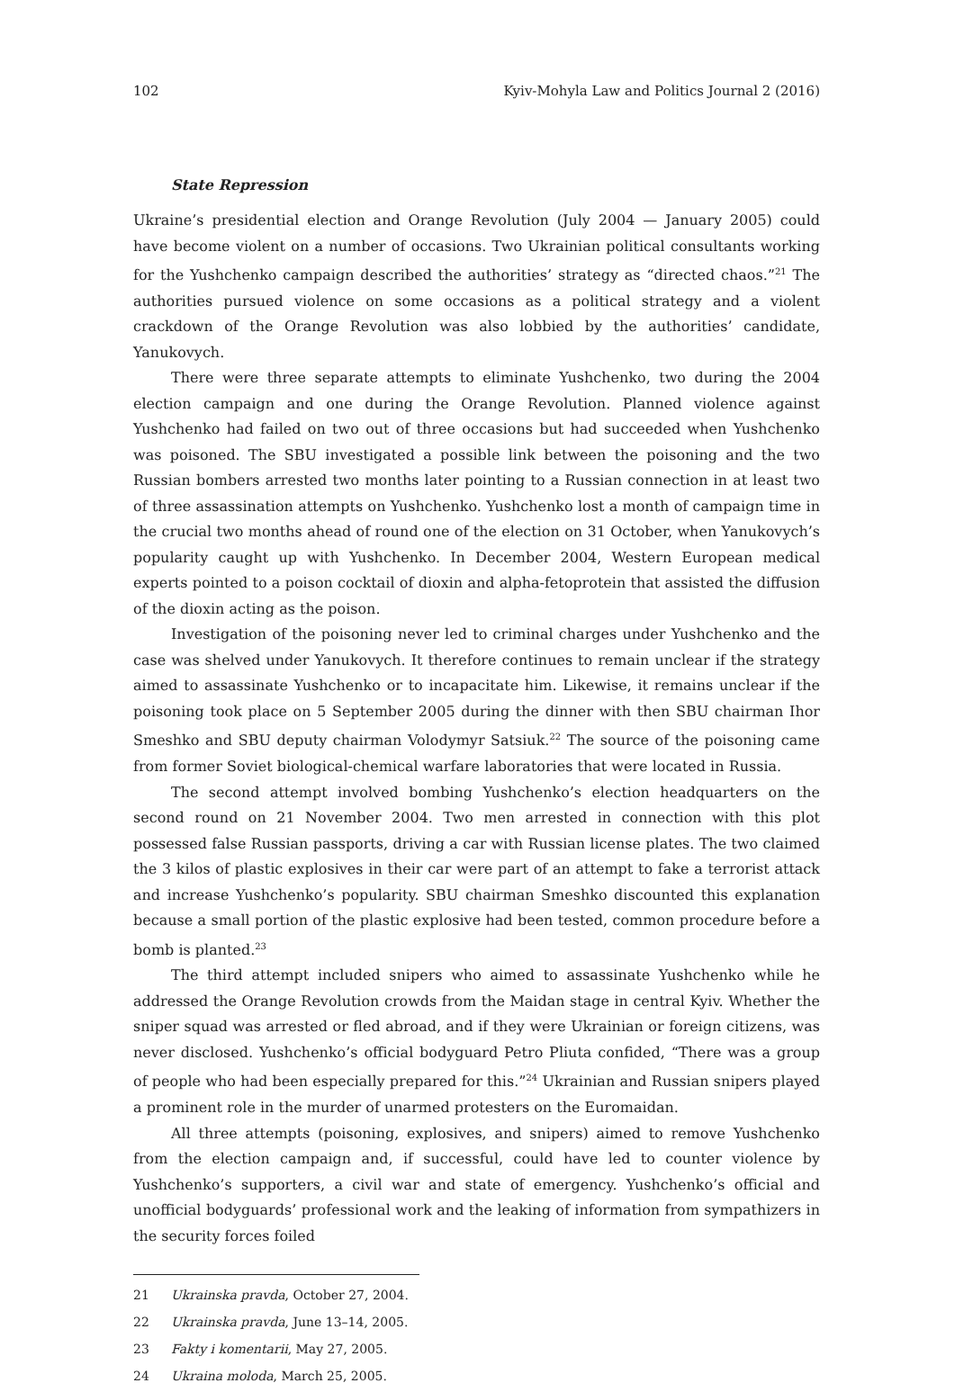102 Kyiv-Mohyla Law and Politics Journal 2 (2016)
State Repression
Ukraine’s presidential election and Orange Revolution (July 2004 — January 2005) could have become violent on a number of occasions. Two Ukrainian political consultants working for the Yushchenko campaign described the authorities’ strategy as “directed chaos.”<sup>21</sup> The authorities pursued violence on some occasions as a political strategy and a violent crackdown of the Orange Revolution was also lobbied by the authorities’ candidate, Yanukovych.
There were three separate attempts to eliminate Yushchenko, two during the 2004 election campaign and one during the Orange Revolution. Planned violence against Yushchenko had failed on two out of three occasions but had succeeded when Yushchenko was poisoned. The SBU investigated a possible link between the poisoning and the two Russian bombers arrested two months later pointing to a Russian connection in at least two of three assassination attempts on Yushchenko. Yushchenko lost a month of campaign time in the crucial two months ahead of round one of the election on 31 October, when Yanukovych’s popularity caught up with Yushchenko. In December 2004, Western European medical experts pointed to a poison cocktail of dioxin and alpha-fetoprotein that assisted the diffusion of the dioxin acting as the poison.
Investigation of the poisoning never led to criminal charges under Yushchenko and the case was shelved under Yanukovych. It therefore continues to remain unclear if the strategy aimed to assassinate Yushchenko or to incapacitate him. Likewise, it remains unclear if the poisoning took place on 5 September 2005 during the dinner with then SBU chairman Ihor Smeshko and SBU deputy chairman Volodymyr Satsiuk.<sup>22</sup> The source of the poisoning came from former Soviet biological-chemical warfare laboratories that were located in Russia.
The second attempt involved bombing Yushchenko’s election headquarters on the second round on 21 November 2004. Two men arrested in connection with this plot possessed false Russian passports, driving a car with Russian license plates. The two claimed the 3 kilos of plastic explosives in their car were part of an attempt to fake a terrorist attack and increase Yushchenko’s popularity. SBU chairman Smeshko discounted this explanation because a small portion of the plastic explosive had been tested, common procedure before a bomb is planted.<sup>23</sup>
The third attempt included snipers who aimed to assassinate Yushchenko while he addressed the Orange Revolution crowds from the Maidan stage in central Kyiv. Whether the sniper squad was arrested or fled abroad, and if they were Ukrainian or foreign citizens, was never disclosed. Yushchenko’s official bodyguard Petro Pliuta confided, “There was a group of people who had been especially prepared for this.”<sup>24</sup> Ukrainian and Russian snipers played a prominent role in the murder of unarmed protesters on the Euromaidan.
All three attempts (poisoning, explosives, and snipers) aimed to remove Yushchenko from the election campaign and, if successful, could have led to counter violence by Yushchenko’s supporters, a civil war and state of emergency. Yushchenko’s official and unofficial bodyguards’ professional work and the leaking of information from sympathizers in the security forces foiled
21 Ukrainska pravda, October 27, 2004.
22 Ukrainska pravda, June 13–14, 2005.
23 Fakty i komentarii, May 27, 2005.
24 Ukraina moloda, March 25, 2005.